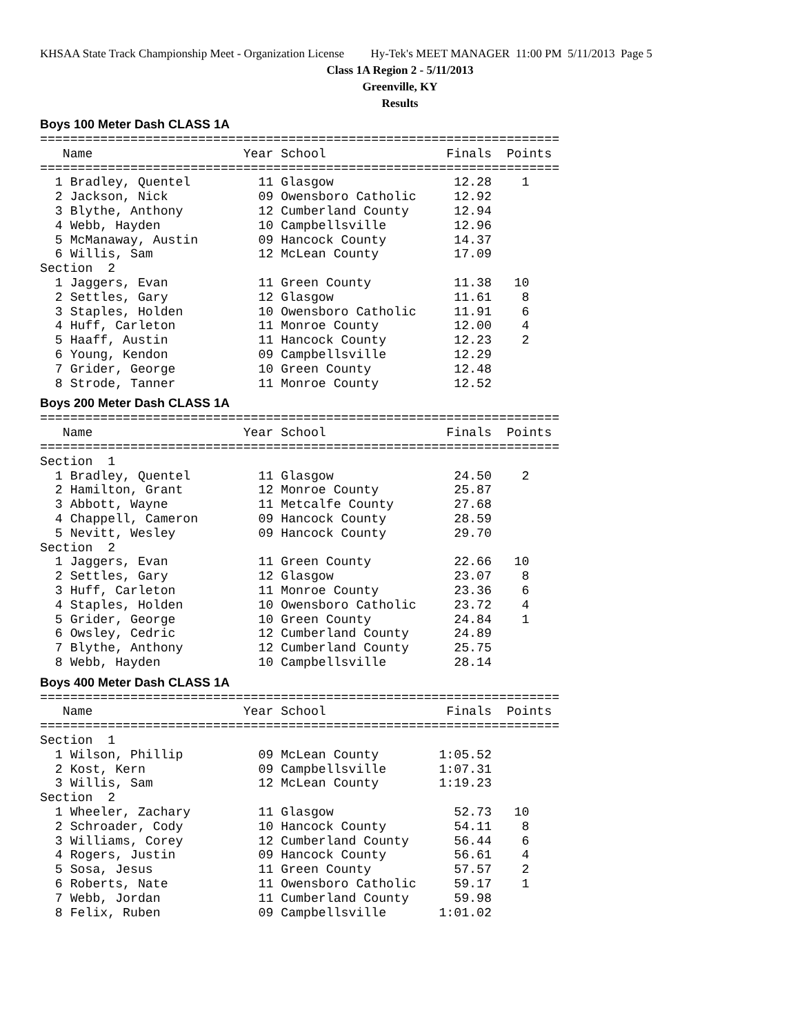KHSAA State Track Championship Meet - Organization License Hy-Tek's MEET MANAGER 11:00 PM 5/11/2013 Page 5
Class 1A Region 2 - 5/11/2013
Greenville, KY
Results
Boys 100 Meter Dash CLASS 1A
=====================================================================
   Name                    Year School                Finals  Points
=====================================================================
  1 Bradley, Quentel         11 Glasgow                12.28    1
  2 Jackson, Nick            09 Owensboro Catholic     12.92
  3 Blythe, Anthony          12 Cumberland County      12.94
  4 Webb, Hayden             10 Campbellsville         12.96
  5 McManaway, Austin        09 Hancock County         14.37
  6 Willis, Sam              12 McLean County          17.09
Section  2
  1 Jaggers, Evan            11 Green County           11.38   10
  2 Settles, Gary            12 Glasgow                11.61    8
  3 Staples, Holden          10 Owensboro Catholic     11.91    6
  4 Huff, Carleton           11 Monroe County          12.00    4
  5 Haaff, Austin            11 Hancock County         12.23    2
  6 Young, Kendon            09 Campbellsville         12.29
  7 Grider, George           10 Green County           12.48
  8 Strode, Tanner           11 Monroe County          12.52
Boys 200 Meter Dash CLASS 1A
=====================================================================
   Name                    Year School                Finals  Points
=====================================================================
Section  1
  1 Bradley, Quentel         11 Glasgow                24.50    2
  2 Hamilton, Grant          12 Monroe County          25.87
  3 Abbott, Wayne            11 Metcalfe County        27.68
  4 Chappell, Cameron        09 Hancock County         28.59
  5 Nevitt, Wesley           09 Hancock County         29.70
Section  2
  1 Jaggers, Evan            11 Green County           22.66   10
  2 Settles, Gary            12 Glasgow                23.07    8
  3 Huff, Carleton           11 Monroe County          23.36    6
  4 Staples, Holden          10 Owensboro Catholic     23.72    4
  5 Grider, George           10 Green County           24.84    1
  6 Owsley, Cedric           12 Cumberland County      24.89
  7 Blythe, Anthony          12 Cumberland County      25.75
  8 Webb, Hayden             10 Campbellsville         28.14
Boys 400 Meter Dash CLASS 1A
=====================================================================
   Name                    Year School                Finals  Points
=====================================================================
Section  1
  1 Wilson, Phillip          09 McLean County        1:05.52
  2 Kost, Kern               09 Campbellsville       1:07.31
  3 Willis, Sam              12 McLean County        1:19.23
Section  2
  1 Wheeler, Zachary         11 Glasgow                52.73   10
  2 Schroader, Cody          10 Hancock County         54.11    8
  3 Williams, Corey          12 Cumberland County      56.44    6
  4 Rogers, Justin           09 Hancock County         56.61    4
  5 Sosa, Jesus              11 Green County           57.57    2
  6 Roberts, Nate            11 Owensboro Catholic     59.17    1
  7 Webb, Jordan             11 Cumberland County      59.98
  8 Felix, Ruben             09 Campbellsville       1:01.02